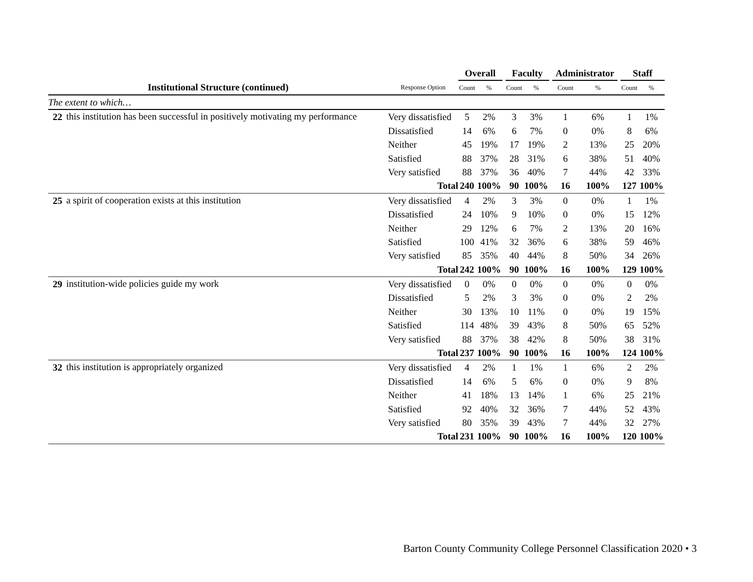| | | | Overall | | | Faculty | | | Administrator | | | Staff | |
| --- | --- | --- | --- | --- | --- | --- | --- | --- | --- | --- | --- | --- | --- |
| Institutional Structure (continued) | | Response Option | Count | % | | Count | % | | Count | % | | Count | % |
| The extent to which… | | | | | | | | | | | | | |
| 22 | this institution has been successful in positively motivating my performance | Very dissatisfied | 5 | 2% | | 3 | 3% | | 1 | 6% | | 1 | 1% |
| | | Dissatisfied | 14 | 6% | | 6 | 7% | | 0 | 0% | | 8 | 6% |
| | | Neither | 45 | 19% | | 17 | 19% | | 2 | 13% | | 25 | 20% |
| | | Satisfied | 88 | 37% | | 28 | 31% | | 6 | 38% | | 51 | 40% |
| | | Very satisfied | 88 | 37% | | 36 | 40% | | 7 | 44% | | 42 | 33% |
| Total | | | 240 | 100% | | 90 | 100% | | 16 | 100% | | 127 | 100% |
| 25 | a spirit of cooperation exists at this institution | Very dissatisfied | 4 | 2% | | 3 | 3% | | 0 | 0% | | 1 | 1% |
| | | Dissatisfied | 24 | 10% | | 9 | 10% | | 0 | 0% | | 15 | 12% |
| | | Neither | 29 | 12% | | 6 | 7% | | 2 | 13% | | 20 | 16% |
| | | Satisfied | 100 | 41% | | 32 | 36% | | 6 | 38% | | 59 | 46% |
| | | Very satisfied | 85 | 35% | | 40 | 44% | | 8 | 50% | | 34 | 26% |
| Total | | | 242 | 100% | | 90 | 100% | | 16 | 100% | | 129 | 100% |
| 29 | institution-wide policies guide my work | Very dissatisfied | 0 | 0% | | 0 | 0% | | 0 | 0% | | 0 | 0% |
| | | Dissatisfied | 5 | 2% | | 3 | 3% | | 0 | 0% | | 2 | 2% |
| | | Neither | 30 | 13% | | 10 | 11% | | 0 | 0% | | 19 | 15% |
| | | Satisfied | 114 | 48% | | 39 | 43% | | 8 | 50% | | 65 | 52% |
| | | Very satisfied | 88 | 37% | | 38 | 42% | | 8 | 50% | | 38 | 31% |
| Total | | | 237 | 100% | | 90 | 100% | | 16 | 100% | | 124 | 100% |
| 32 | this institution is appropriately organized | Very dissatisfied | 4 | 2% | | 1 | 1% | | 1 | 6% | | 2 | 2% |
| | | Dissatisfied | 14 | 6% | | 5 | 6% | | 0 | 0% | | 9 | 8% |
| | | Neither | 41 | 18% | | 13 | 14% | | 1 | 6% | | 25 | 21% |
| | | Satisfied | 92 | 40% | | 32 | 36% | | 7 | 44% | | 52 | 43% |
| | | Very satisfied | 80 | 35% | | 39 | 43% | | 7 | 44% | | 32 | 27% |
| Total | | | 231 | 100% | | 90 | 100% | | 16 | 100% | | 120 | 100% |
Barton County Community College Personnel Classification 2020 • 3